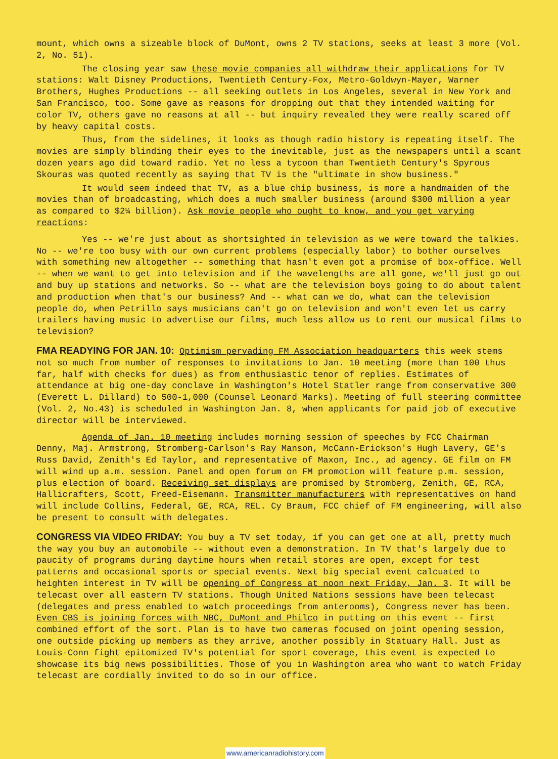mount, which owns a sizeable block of DuMont, owns 2 TV stations, seeks at least 3 more (Vol. 2, No. 51).
The closing year saw these movie companies all withdraw their applications for TV stations: Walt Disney Productions, Twentieth Century-Fox, Metro-Goldwyn-Mayer, Warner Brothers, Hughes Productions -- all seeking outlets in Los Angeles, several in New York and San Francisco, too. Some gave as reasons for dropping out that they intended waiting for color TV, others gave no reasons at all -- but inquiry revealed they were really scared off by heavy capital costs.
Thus, from the sidelines, it looks as though radio history is repeating itself. The movies are simply blinding their eyes to the inevitable, just as the newspapers until a scant dozen years ago did toward radio. Yet no less a tycoon than Twentieth Century's Spyrous Skouras was quoted recently as saying that TV is the "ultimate in show business."
It would seem indeed that TV, as a blue chip business, is more a handmaiden of the movies than of broadcasting, which does a much smaller business (around $300 million a year as compared to $2¼ billion). Ask movie people who ought to know, and you get varying reactions:
Yes -- we're just about as shortsighted in television as we were toward the talkies. No -- we're too busy with our own current problems (especially labor) to bother ourselves with something new altogether -- something that hasn't even got a promise of box-office. Well -- when we want to get into television and if the wavelengths are all gone, we'll just go out and buy up stations and networks. So -- what are the television boys going to do about talent and production when that's our business? And -- what can we do, what can the television people do, when Petrillo says musicians can't go on television and won't even let us carry trailers having music to advertise our films, much less allow us to rent our musical films to television?
FMA READYING FOR JAN. 10: Optimism pervading FM Association headquarters this week stems not so much from number of responses to invitations to Jan. 10 meeting (more than 100 thus far, half with checks for dues) as from enthusiastic tenor of replies. Estimates of attendance at big one-day conclave in Washington's Hotel Statler range from conservative 300 (Everett L. Dillard) to 500-1,000 (Counsel Leonard Marks). Meeting of full steering committee (Vol. 2, No.43) is scheduled in Washington Jan. 8, when applicants for paid job of executive director will be interviewed.
Agenda of Jan. 10 meeting includes morning session of speeches by FCC Chairman Denny, Maj. Armstrong, Stromberg-Carlson's Ray Manson, McCann-Erickson's Hugh Lavery, GE's Russ David, Zenith's Ed Taylor, and representative of Maxon, Inc., ad agency. GE film on FM will wind up a.m. session. Panel and open forum on FM promotion will feature p.m. session, plus election of board. Receiving set displays are promised by Stromberg, Zenith, GE, RCA, Hallicrafters, Scott, Freed-Eisemann. Transmitter manufacturers with representatives on hand will include Collins, Federal, GE, RCA, REL. Cy Braum, FCC chief of FM engineering, will also be present to consult with delegates.
CONGRESS VIA VIDEO FRIDAY: You buy a TV set today, if you can get one at all, pretty much the way you buy an automobile -- without even a demonstration. In TV that's largely due to paucity of programs during daytime hours when retail stores are open, except for test patterns and occasional sports or special events. Next big special event calcuated to heighten interest in TV will be opening of Congress at noon next Friday, Jan. 3. It will be telecast over all eastern TV stations. Though United Nations sessions have been telecast (delegates and press enabled to watch proceedings from anterooms), Congress never has been. Even CBS is joining forces with NBC, DuMont and Philco in putting on this event -- first combined effort of the sort. Plan is to have two cameras focused on joint opening session, one outside picking up members as they arrive, another possibly in Statuary Hall. Just as Louis-Conn fight epitomized TV's potential for sport coverage, this event is expected to showcase its big news possibilities. Those of you in Washington area who want to watch Friday telecast are cordially invited to do so in our office.
www.americanradiohistory.com